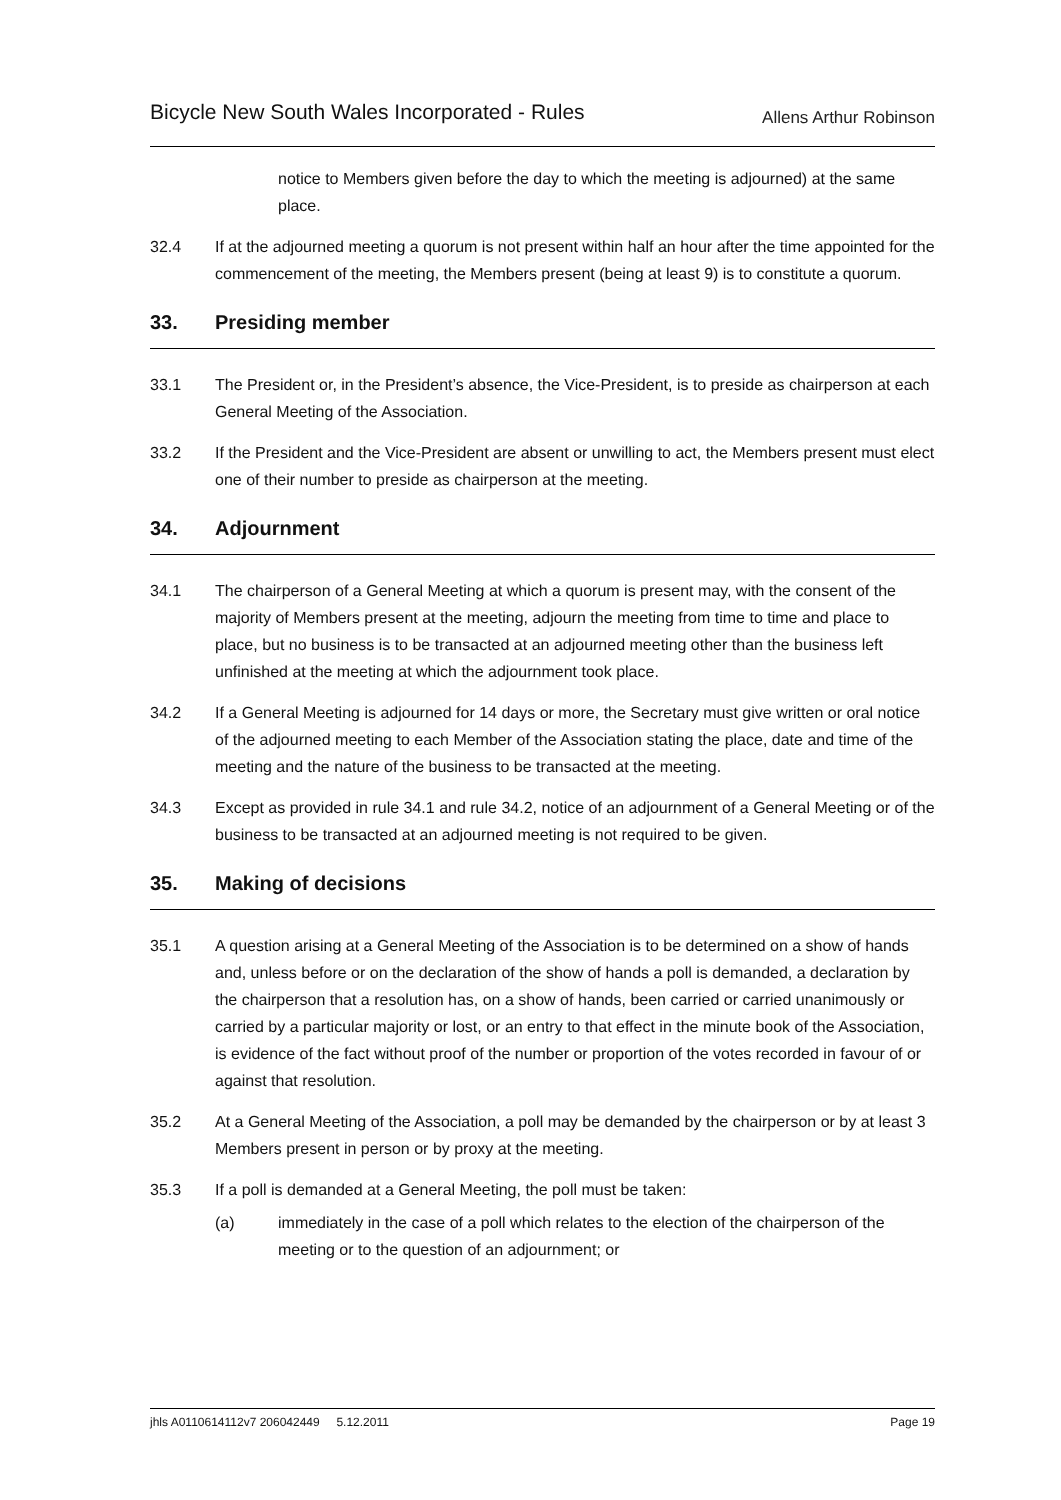Bicycle New South Wales Incorporated - Rules Allens Arthur Robinson
notice to Members given before the day to which the meeting is adjourned) at the same place.
32.4 If at the adjourned meeting a quorum is not present within half an hour after the time appointed for the commencement of the meeting, the Members present (being at least 9) is to constitute a quorum.
33. Presiding member
33.1 The President or, in the President’s absence, the Vice-President, is to preside as chairperson at each General Meeting of the Association.
33.2 If the President and the Vice-President are absent or unwilling to act, the Members present must elect one of their number to preside as chairperson at the meeting.
34. Adjournment
34.1 The chairperson of a General Meeting at which a quorum is present may, with the consent of the majority of Members present at the meeting, adjourn the meeting from time to time and place to place, but no business is to be transacted at an adjourned meeting other than the business left unfinished at the meeting at which the adjournment took place.
34.2 If a General Meeting is adjourned for 14 days or more, the Secretary must give written or oral notice of the adjourned meeting to each Member of the Association stating the place, date and time of the meeting and the nature of the business to be transacted at the meeting.
34.3 Except as provided in rule 34.1 and rule 34.2, notice of an adjournment of a General Meeting or of the business to be transacted at an adjourned meeting is not required to be given.
35. Making of decisions
35.1 A question arising at a General Meeting of the Association is to be determined on a show of hands and, unless before or on the declaration of the show of hands a poll is demanded, a declaration by the chairperson that a resolution has, on a show of hands, been carried or carried unanimously or carried by a particular majority or lost, or an entry to that effect in the minute book of the Association, is evidence of the fact without proof of the number or proportion of the votes recorded in favour of or against that resolution.
35.2 At a General Meeting of the Association, a poll may be demanded by the chairperson or by at least 3 Members present in person or by proxy at the meeting.
35.3 If a poll is demanded at a General Meeting, the poll must be taken:
(a) immediately in the case of a poll which relates to the election of the chairperson of the meeting or to the question of an adjournment; or
jhls A0110614112v7 206042449 5.12.2011 Page 19